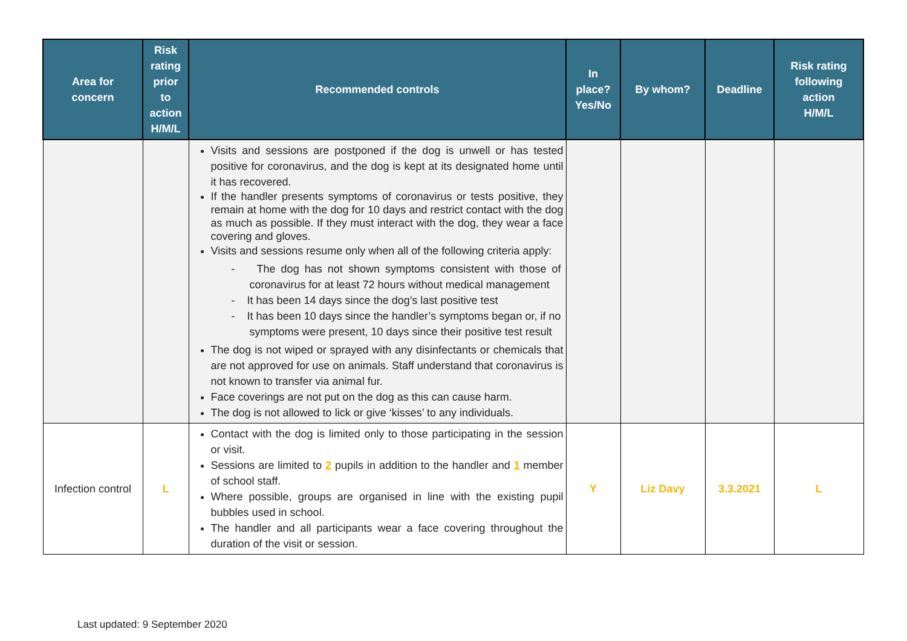| Area for concern | Risk rating prior to action H/M/L | Recommended controls | In place? Yes/No | By whom? | Deadline | Risk rating following action H/M/L |
| --- | --- | --- | --- | --- | --- | --- |
| | | Visits and sessions are postponed if the dog is unwell or has tested positive for coronavirus, and the dog is kept at its designated home until it has recovered. If the handler presents symptoms of coronavirus or tests positive, they remain at home with the dog for 10 days and restrict contact with the dog as much as possible. If they must interact with the dog, they wear a face covering and gloves. Visits and sessions resume only when all of the following criteria apply: - The dog has not shown symptoms consistent with those of coronavirus for at least 72 hours without medical management - It has been 14 days since the dog’s last positive test - It has been 10 days since the handler’s symptoms began or, if no symptoms were present, 10 days since their positive test result The dog is not wiped or sprayed with any disinfectants or chemicals that are not approved for use on animals. Staff understand that coronavirus is not known to transfer via animal fur. Face coverings are not put on the dog as this can cause harm. The dog is not allowed to lick or give ‘kisses’ to any individuals. | | | | |
| Infection control | L | Contact with the dog is limited only to those participating in the session or visit. Sessions are limited to 2 pupils in addition to the handler and 1 member of school staff. Where possible, groups are organised in line with the existing pupil bubbles used in school. The handler and all participants wear a face covering throughout the duration of the visit or session. | Y | Liz Davy | 3.3.2021 | L |
Last updated: 9 September 2020